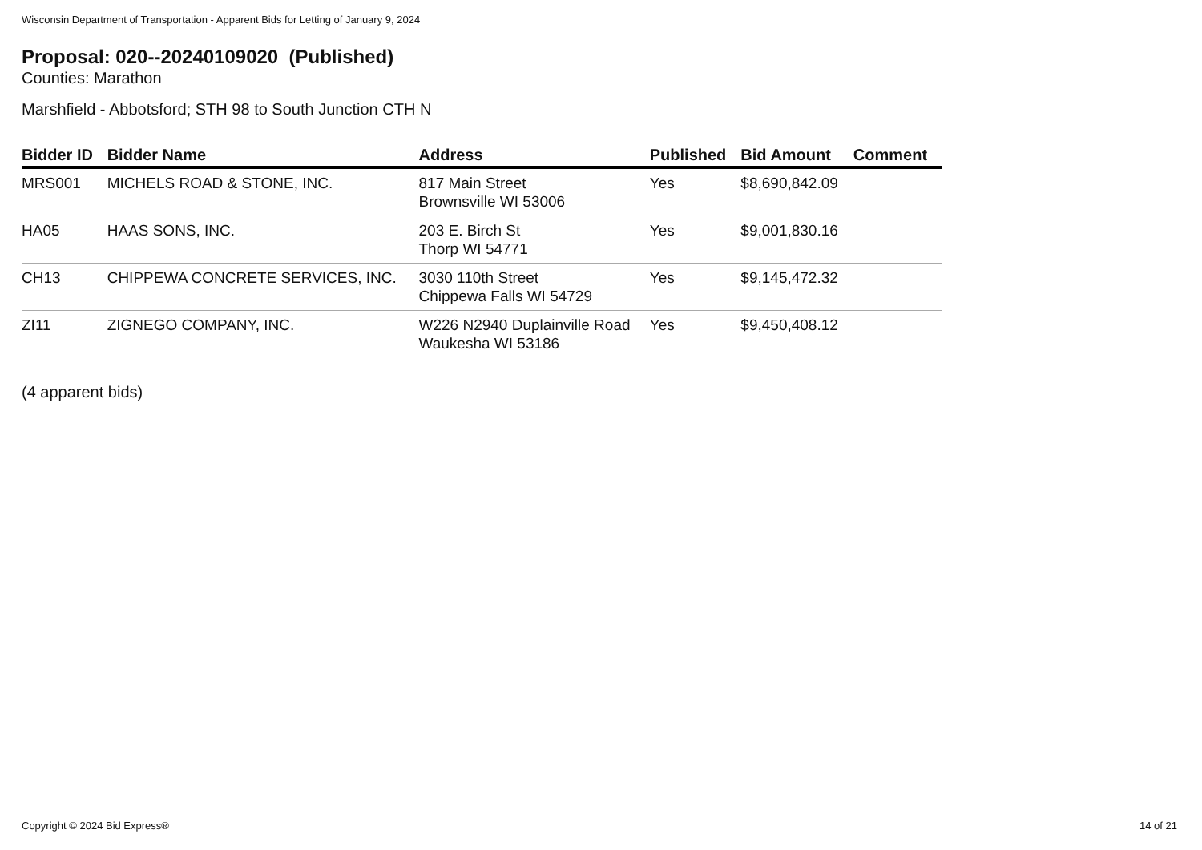Wisconsin Department of Transportation - Apparent Bids for Letting of January 9, 2024
Proposal: 020--20240109020 (Published)
Counties: Marathon
Marshfield - Abbotsford; STH 98 to South Junction CTH N
| Bidder ID | Bidder Name | Address | Published | Bid Amount | Comment |
| --- | --- | --- | --- | --- | --- |
| MRS001 | MICHELS ROAD & STONE, INC. | 817 Main Street Brownsville WI 53006 | Yes | $8,690,842.09 | |
| HA05 | HAAS SONS, INC. | 203 E. Birch St Thorp WI 54771 | Yes | $9,001,830.16 | |
| CH13 | CHIPPEWA CONCRETE SERVICES, INC. | 3030 110th Street Chippewa Falls WI 54729 | Yes | $9,145,472.32 | |
| ZI11 | ZIGNEGO COMPANY, INC. | W226 N2940 Duplainville Road Waukesha WI 53186 | Yes | $9,450,408.12 | |
(4 apparent bids)
Copyright © 2024 Bid Express® 14 of 21